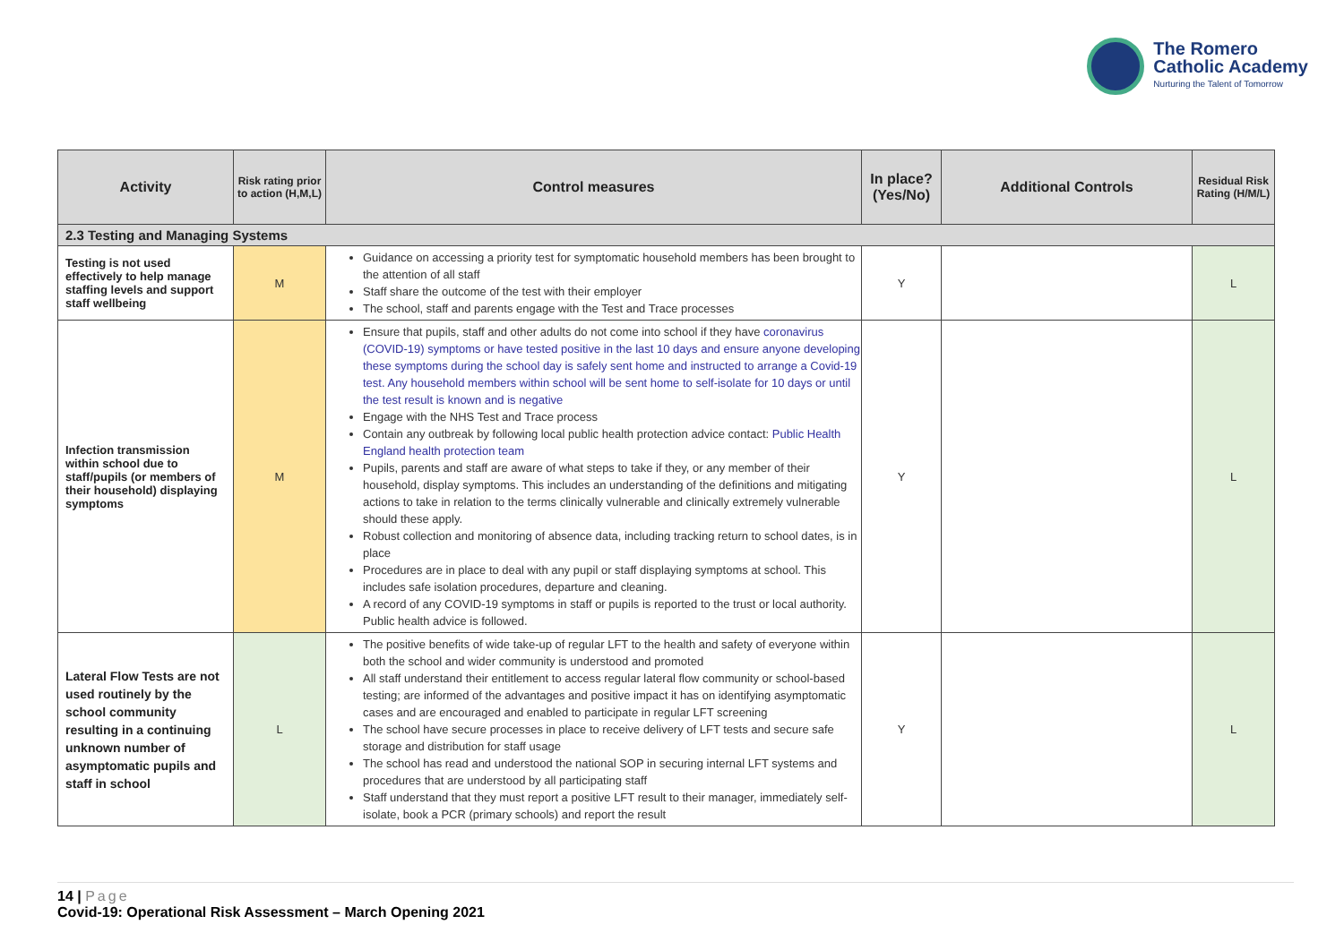The Romero
Catholic Academy
Nurturing the Talent of Tomorrow
| Activity | Risk rating prior to action (H,M,L) | Control measures | In place? (Yes/No) | Additional Controls | Residual Risk Rating (H/M/L) |
| --- | --- | --- | --- | --- | --- |
| 2.3 Testing and Managing Systems | | | | | |
| Testing is not used effectively to help manage staffing levels and support staff wellbeing | M | Guidance on accessing a priority test for symptomatic household members has been brought to the attention of all staff Staff share the outcome of the test with their employer The school, staff and parents engage with the Test and Trace processes | Y | | L |
| Infection transmission within school due to staff/pupils (or members of their household) displaying symptoms | M | Ensure that pupils, staff and other adults do not come into school if they have coronavirus (COVID-19) symptoms or have tested positive in the last 10 days and ensure anyone developing these symptoms during the school day is safely sent home and instructed to arrange a Covid-19 test. Any household members within school will be sent home to self-isolate for 10 days or until the test result is known and is negative Engage with the NHS Test and Trace process Contain any outbreak by following local public health protection advice contact: Public Health England health protection team Pupils, parents and staff are aware of what steps to take if they, or any member of their household, display symptoms. This includes an understanding of the definitions and mitigating actions to take in relation to the terms clinically vulnerable and clinically extremely vulnerable should these apply. Robust collection and monitoring of absence data, including tracking return to school dates, is in place Procedures are in place to deal with any pupil or staff displaying symptoms at school. This includes safe isolation procedures, departure and cleaning. A record of any COVID-19 symptoms in staff or pupils is reported to the trust or local authority. Public health advice is followed. | Y | | L |
| Lateral Flow Tests are not used routinely by the school community resulting in a continuing unknown number of asymptomatic pupils and staff in school | L | The positive benefits of wide take-up of regular LFT to the health and safety of everyone within both the school and wider community is understood and promoted All staff understand their entitlement to access regular lateral flow community or school-based testing; are informed of the advantages and positive impact it has on identifying asymptomatic cases and are encouraged and enabled to participate in regular LFT screening The school have secure processes in place to receive delivery of LFT tests and secure safe storage and distribution for staff usage The school has read and understood the national SOP in securing internal LFT systems and procedures that are understood by all participating staff Staff understand that they must report a positive LFT result to their manager, immediately self-isolate, book a PCR (primary schools) and report the result | Y | | L |
14 | Page
Covid-19: Operational Risk Assessment – March Opening 2021